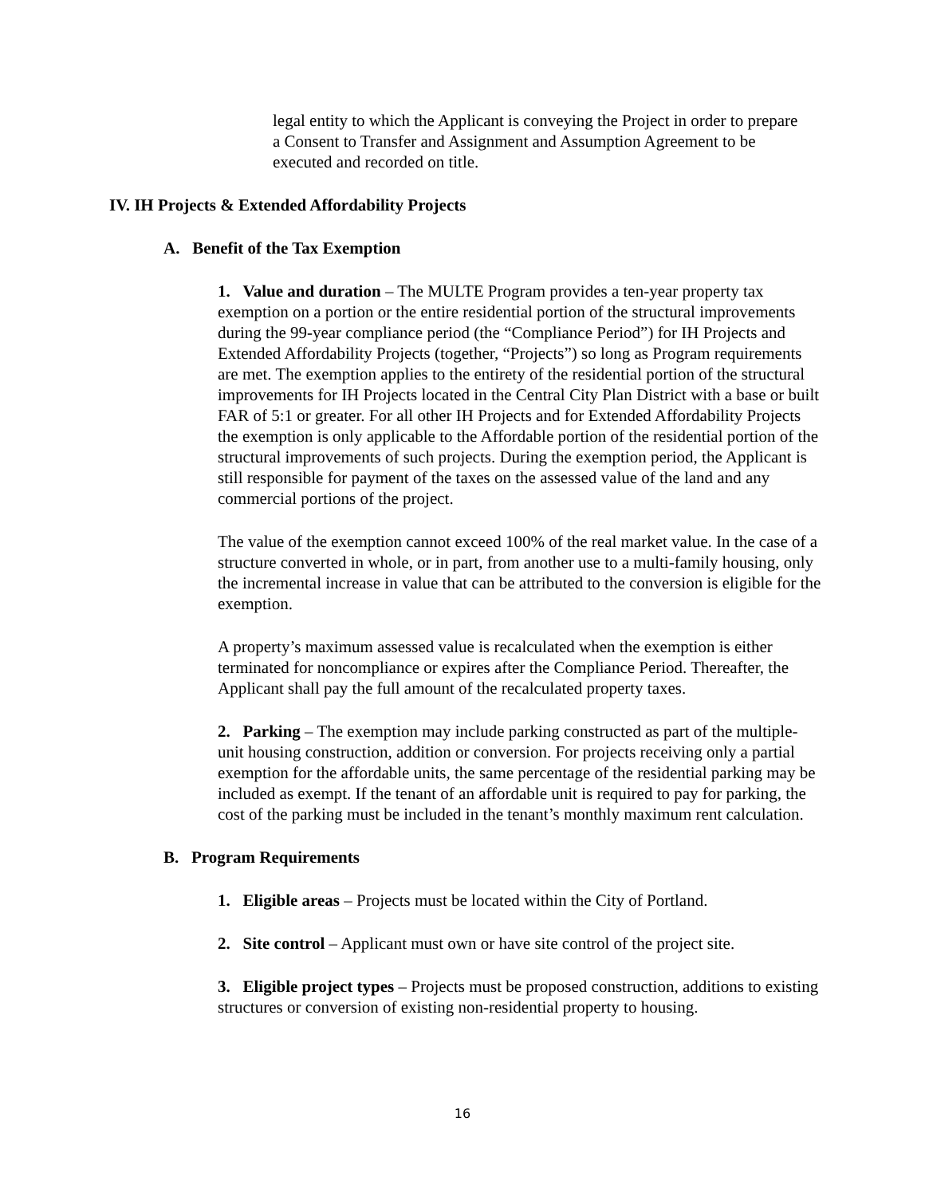legal entity to which the Applicant is conveying the Project in order to prepare a Consent to Transfer and Assignment and Assumption Agreement to be executed and recorded on title.
IV. IH Projects & Extended Affordability Projects
A. Benefit of the Tax Exemption
1. Value and duration – The MULTE Program provides a ten-year property tax exemption on a portion or the entire residential portion of the structural improvements during the 99-year compliance period (the “Compliance Period”) for IH Projects and Extended Affordability Projects (together, “Projects”) so long as Program requirements are met. The exemption applies to the entirety of the residential portion of the structural improvements for IH Projects located in the Central City Plan District with a base or built FAR of 5:1 or greater. For all other IH Projects and for Extended Affordability Projects the exemption is only applicable to the Affordable portion of the residential portion of the structural improvements of such projects. During the exemption period, the Applicant is still responsible for payment of the taxes on the assessed value of the land and any commercial portions of the project.
The value of the exemption cannot exceed 100% of the real market value. In the case of a structure converted in whole, or in part, from another use to a multi-family housing, only the incremental increase in value that can be attributed to the conversion is eligible for the exemption.
A property’s maximum assessed value is recalculated when the exemption is either terminated for noncompliance or expires after the Compliance Period. Thereafter, the Applicant shall pay the full amount of the recalculated property taxes.
2. Parking – The exemption may include parking constructed as part of the multiple-unit housing construction, addition or conversion. For projects receiving only a partial exemption for the affordable units, the same percentage of the residential parking may be included as exempt. If the tenant of an affordable unit is required to pay for parking, the cost of the parking must be included in the tenant’s monthly maximum rent calculation.
B. Program Requirements
1. Eligible areas – Projects must be located within the City of Portland.
2. Site control – Applicant must own or have site control of the project site.
3. Eligible project types – Projects must be proposed construction, additions to existing structures or conversion of existing non-residential property to housing.
16